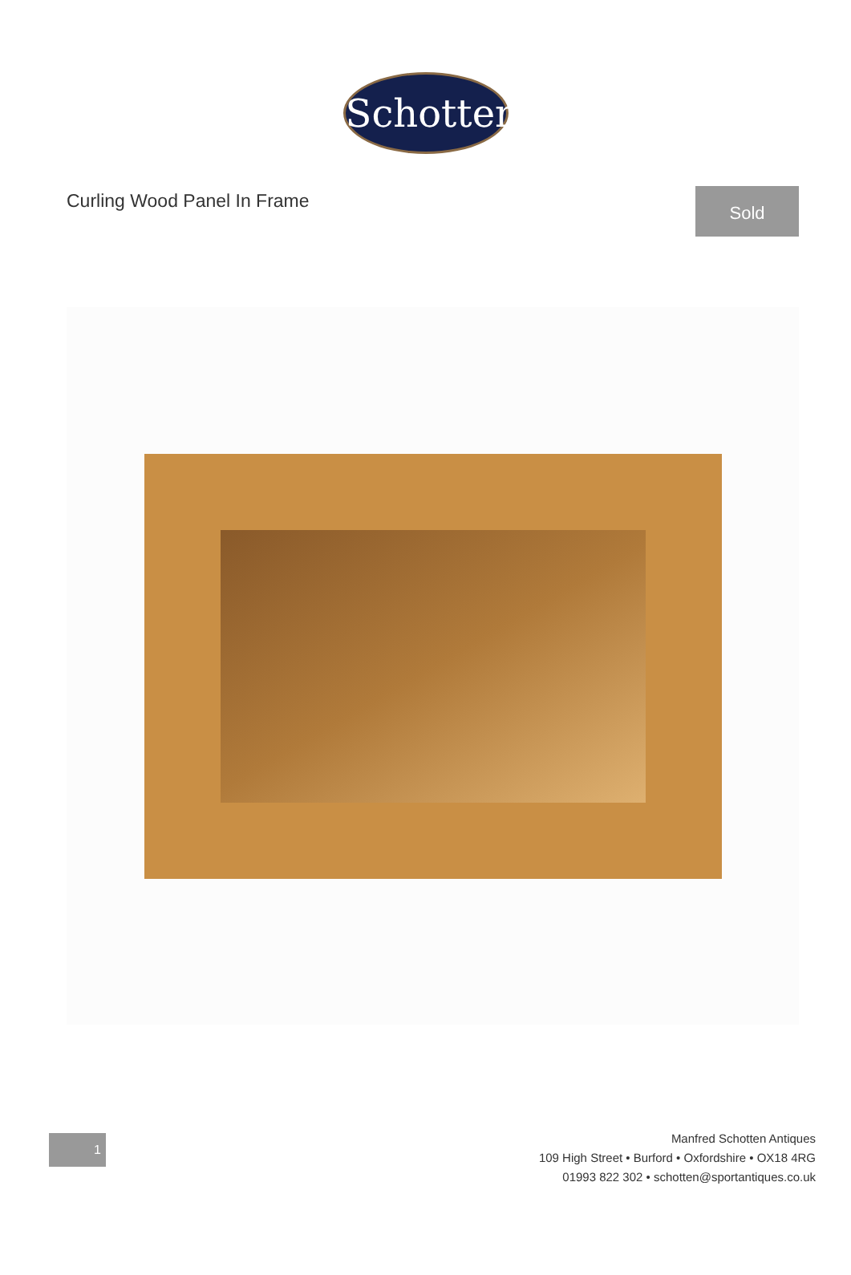Schotten
Curling Wood Panel In Frame
Sold
1
Manfred Schotten Antiques
109 High Street • Burford • Oxfordshire • OX18 4RG
01993 822 302 • schotten@sportantiques.co.uk